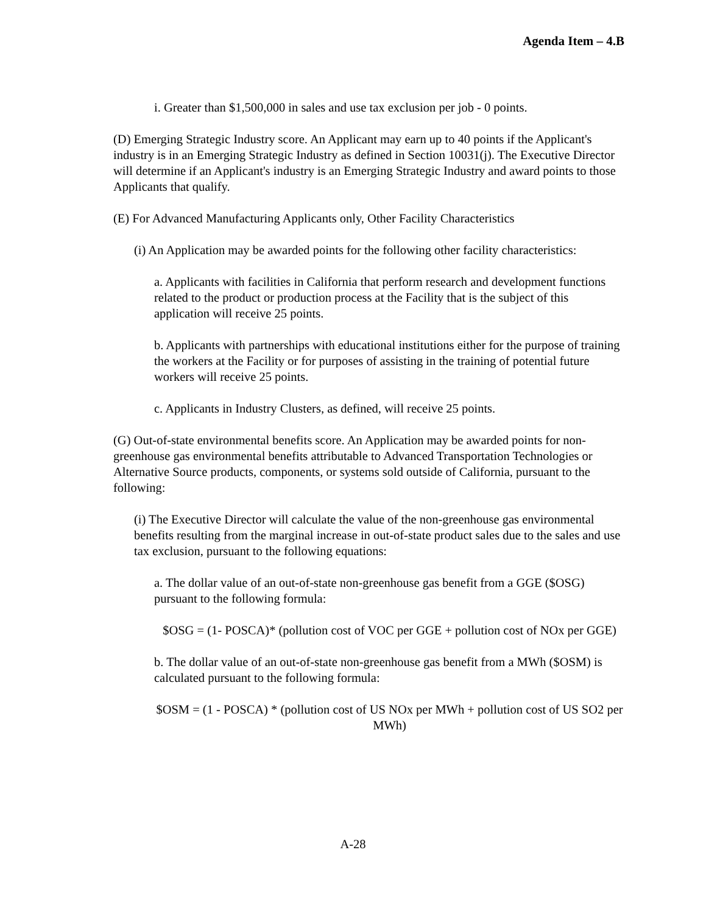Agenda Item – 4.B
i. Greater than $1,500,000 in sales and use tax exclusion per job - 0 points.
(D) Emerging Strategic Industry score. An Applicant may earn up to 40 points if the Applicant's industry is in an Emerging Strategic Industry as defined in Section 10031(j). The Executive Director will determine if an Applicant's industry is an Emerging Strategic Industry and award points to those Applicants that qualify.
(E) For Advanced Manufacturing Applicants only, Other Facility Characteristics
(i) An Application may be awarded points for the following other facility characteristics:
a. Applicants with facilities in California that perform research and development functions related to the product or production process at the Facility that is the subject of this application will receive 25 points.
b. Applicants with partnerships with educational institutions either for the purpose of training the workers at the Facility or for purposes of assisting in the training of potential future workers will receive 25 points.
c. Applicants in Industry Clusters, as defined, will receive 25 points.
(G) Out-of-state environmental benefits score. An Application may be awarded points for non-greenhouse gas environmental benefits attributable to Advanced Transportation Technologies or Alternative Source products, components, or systems sold outside of California, pursuant to the following:
(i) The Executive Director will calculate the value of the non-greenhouse gas environmental benefits resulting from the marginal increase in out-of-state product sales due to the sales and use tax exclusion, pursuant to the following equations:
a. The dollar value of an out-of-state non-greenhouse gas benefit from a GGE ($OSG) pursuant to the following formula:
$OSG = (1- POSCA)* (pollution cost of VOC per GGE + pollution cost of NOx per GGE)
b. The dollar value of an out-of-state non-greenhouse gas benefit from a MWh ($OSM) is calculated pursuant to the following formula:
$OSM = (1 - POSCA) * (pollution cost of US NOx per MWh + pollution cost of US SO2 per MWh)
A-28